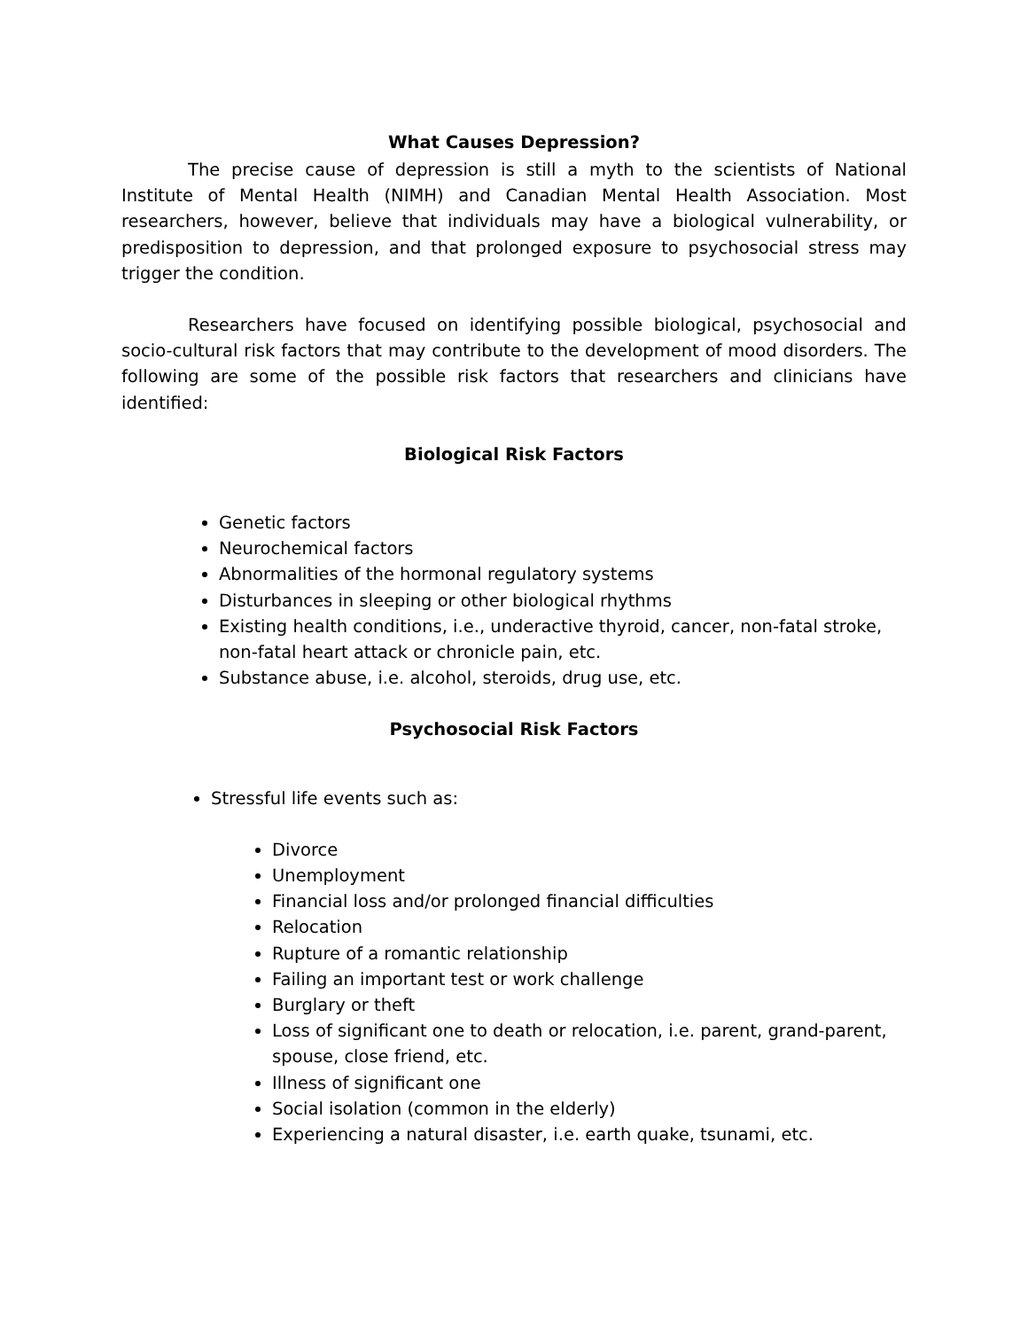What Causes Depression?
The precise cause of depression is still a myth to the scientists of National Institute of Mental Health (NIMH) and Canadian Mental Health Association. Most researchers, however, believe that individuals may have a biological vulnerability, or predisposition to depression, and that prolonged exposure to psychosocial stress may trigger the condition.
Researchers have focused on identifying possible biological, psychosocial and socio-cultural risk factors that may contribute to the development of mood disorders. The following are some of the possible risk factors that researchers and clinicians have identified:
Biological Risk Factors
Genetic factors
Neurochemical factors
Abnormalities of the hormonal regulatory systems
Disturbances in sleeping or other biological rhythms
Existing health conditions, i.e., underactive thyroid, cancer, non-fatal stroke, non-fatal heart attack or chronicle pain, etc.
Substance abuse, i.e. alcohol, steroids, drug use, etc.
Psychosocial Risk Factors
Stressful life events such as:
Divorce
Unemployment
Financial loss and/or prolonged financial difficulties
Relocation
Rupture of a romantic relationship
Failing an important test or work challenge
Burglary or theft
Loss of significant one to death or relocation, i.e. parent, grand-parent, spouse, close friend, etc.
Illness of significant one
Social isolation (common in the elderly)
Experiencing a natural disaster, i.e. earth quake, tsunami, etc.